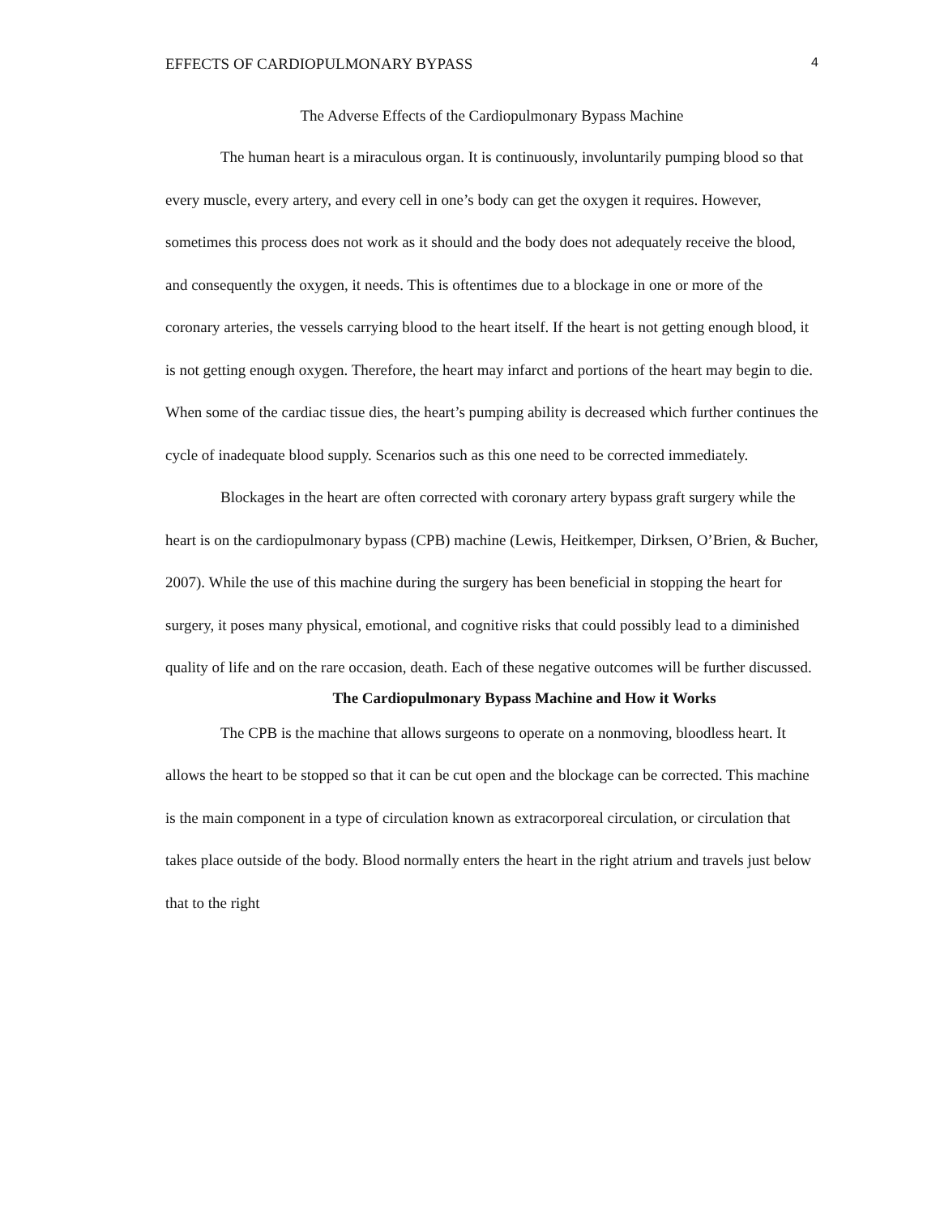EFFECTS OF CARDIOPULMONARY BYPASS 4
The Adverse Effects of the Cardiopulmonary Bypass Machine
The human heart is a miraculous organ. It is continuously, involuntarily pumping blood so that every muscle, every artery, and every cell in one’s body can get the oxygen it requires. However, sometimes this process does not work as it should and the body does not adequately receive the blood, and consequently the oxygen, it needs. This is oftentimes due to a blockage in one or more of the coronary arteries, the vessels carrying blood to the heart itself. If the heart is not getting enough blood, it is not getting enough oxygen. Therefore, the heart may infarct and portions of the heart may begin to die. When some of the cardiac tissue dies, the heart’s pumping ability is decreased which further continues the cycle of inadequate blood supply. Scenarios such as this one need to be corrected immediately.
Blockages in the heart are often corrected with coronary artery bypass graft surgery while the heart is on the cardiopulmonary bypass (CPB) machine (Lewis, Heitkemper, Dirksen, O’Brien, & Bucher, 2007). While the use of this machine during the surgery has been beneficial in stopping the heart for surgery, it poses many physical, emotional, and cognitive risks that could possibly lead to a diminished quality of life and on the rare occasion, death. Each of these negative outcomes will be further discussed.
The Cardiopulmonary Bypass Machine and How it Works
The CPB is the machine that allows surgeons to operate on a nonmoving, bloodless heart. It allows the heart to be stopped so that it can be cut open and the blockage can be corrected. This machine is the main component in a type of circulation known as extracorporeal circulation, or circulation that takes place outside of the body. Blood normally enters the heart in the right atrium and travels just below that to the right